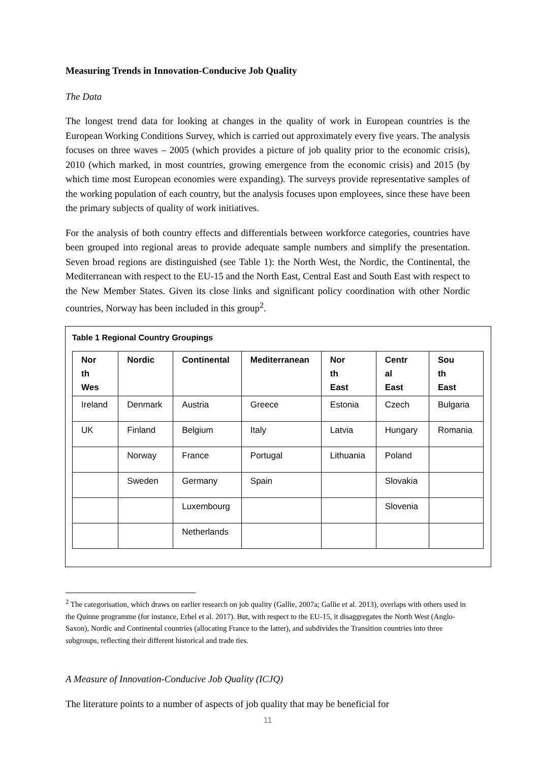Measuring Trends in Innovation-Conducive Job Quality
The Data
The longest trend data for looking at changes in the quality of work in European countries is the European Working Conditions Survey, which is carried out approximately every five years. The analysis focuses on three waves – 2005 (which provides a picture of job quality prior to the economic crisis), 2010 (which marked, in most countries, growing emergence from the economic crisis) and 2015 (by which time most European economies were expanding). The surveys provide representative samples of the working population of each country, but the analysis focuses upon employees, since these have been the primary subjects of quality of work initiatives.
For the analysis of both country effects and differentials between workforce categories, countries have been grouped into regional areas to provide adequate sample numbers and simplify the presentation. Seven broad regions are distinguished (see Table 1): the North West, the Nordic, the Continental, the Mediterranean with respect to the EU-15 and the North East, Central East and South East with respect to the New Member States. Given its close links and significant policy coordination with other Nordic countries, Norway has been included in this group<sup>2</sup>.
Table 1 Regional Country Groupings
| Nor th Wes | Nordic | Continental | Mediterranean | Nor th East | Centr al East | Sou th East |
| --- | --- | --- | --- | --- | --- | --- |
| Ireland | Denmark | Austria | Greece | Estonia | Czech | Bulgaria |
| UK | Finland | Belgium | Italy | Latvia | Hungary | Romania |
| | Norway | France | Portugal | Lithuania | Poland | |
| | Sweden | Germany | Spain | | Slovakia | |
| | | Luxembourg | | | Slovenia | |
| | | Netherlands | | | | |
<sup>2</sup> The categorisation, which draws on earlier research on job quality (Gallie, 2007a; Gallie et al. 2013), overlaps with others used in the Quinne programme (for instance, Erhel et al. 2017). But, with respect to the EU-15, it disaggregates the North West (Anglo-Saxon), Nordic and Continental countries (allocating France to the latter), and subdivides the Transition countries into three subgroups, reflecting their different historical and trade ties.
A Measure of Innovation-Conducive Job Quality (ICJQ)
The literature points to a number of aspects of job quality that may be beneficial for
11